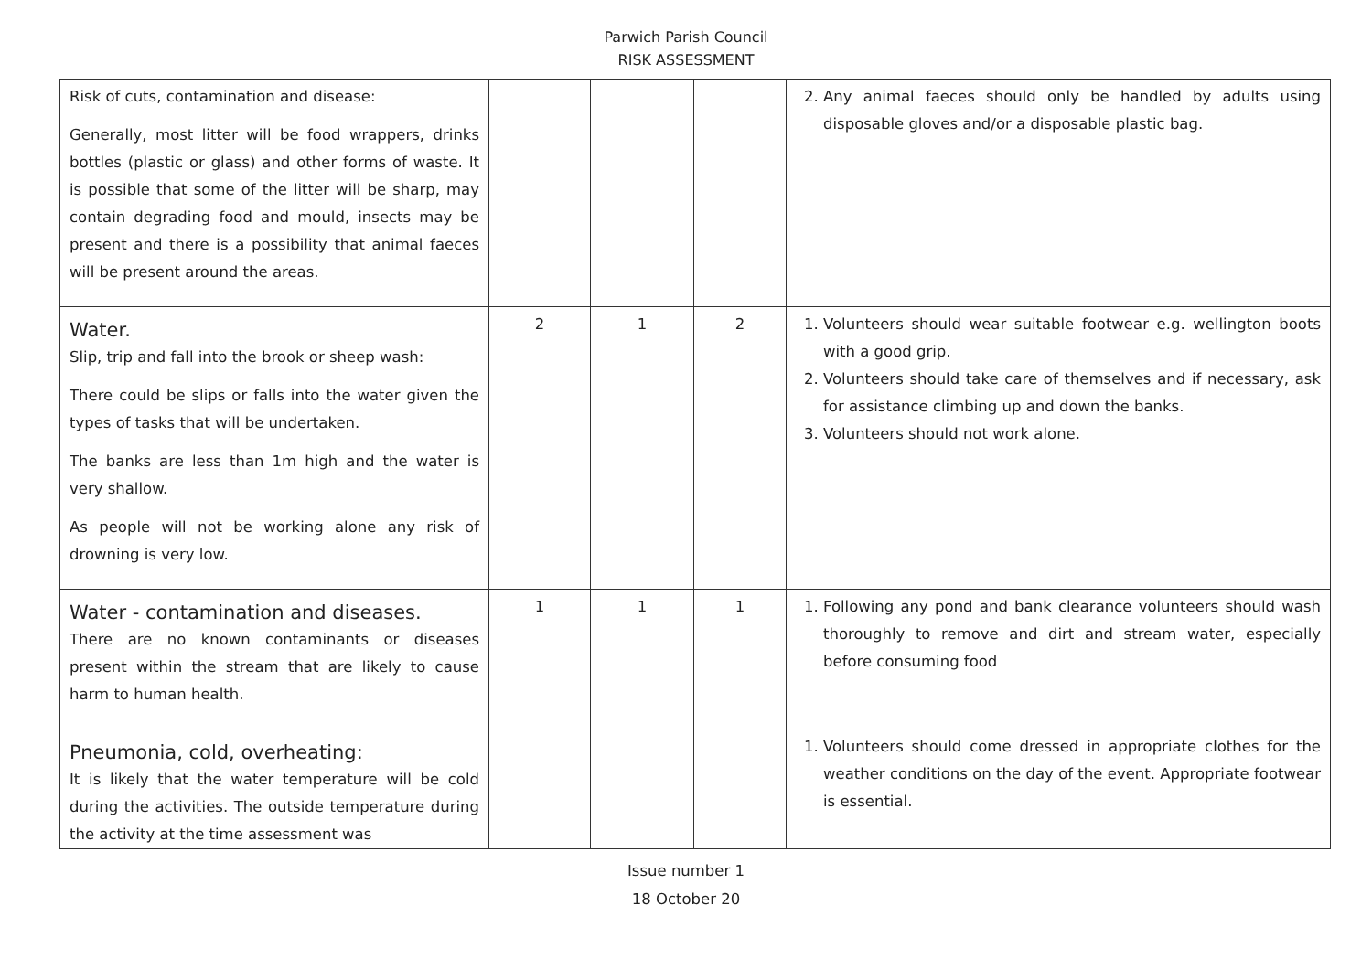Parwich Parish Council
RISK ASSESSMENT
| Risk of cuts, contamination and disease: Generally, most litter will be food wrappers, drinks bottles (plastic or glass) and other forms of waste. It is possible that some of the litter will be sharp, may contain degrading food and mould, insects may be present and there is a possibility that animal faeces will be present around the areas. | | | | 2. Any animal faeces should only be handled by adults using disposable gloves and/or a disposable plastic bag. |
| Water. Slip, trip and fall into the brook or sheep wash: There could be slips or falls into the water given the types of tasks that will be undertaken. The banks are less than 1m high and the water is very shallow. As people will not be working alone any risk of drowning is very low. | 2 | 1 | 2 | 1. Volunteers should wear suitable footwear e.g. wellington boots with a good grip. 2. Volunteers should take care of themselves and if necessary, ask for assistance climbing up and down the banks. 3. Volunteers should not work alone. |
| Water - contamination and diseases. There are no known contaminants or diseases present within the stream that are likely to cause harm to human health. | 1 | 1 | 1 | 1. Following any pond and bank clearance volunteers should wash thoroughly to remove and dirt and stream water, especially before consuming food |
| Pneumonia, cold, overheating: It is likely that the water temperature will be cold during the activities. The outside temperature during the activity at the time assessment was | | | | 1. Volunteers should come dressed in appropriate clothes for the weather conditions on the day of the event. Appropriate footwear is essential. |
Issue number 1
18 October 20